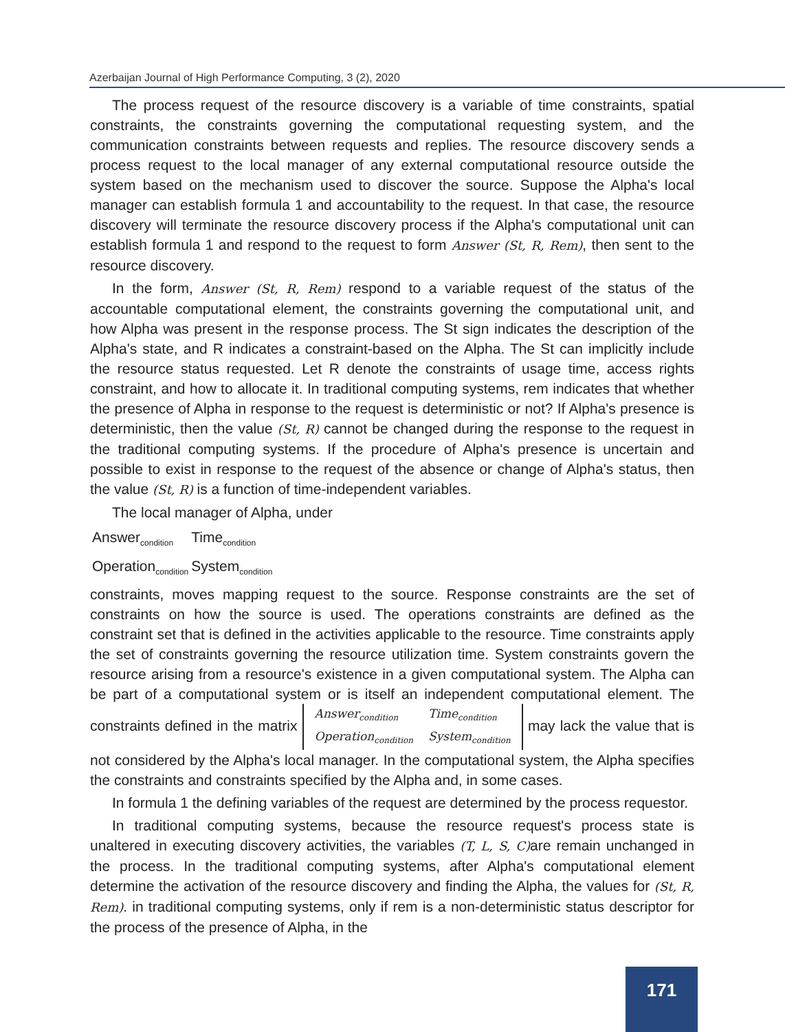Azerbaijan Journal of High Performance Computing, 3 (2), 2020
The process request of the resource discovery is a variable of time constraints, spatial constraints, the constraints governing the computational requesting system, and the communication constraints between requests and replies. The resource discovery sends a process request to the local manager of any external computational resource outside the system based on the mechanism used to discover the source. Suppose the Alpha's local manager can establish formula 1 and accountability to the request. In that case, the resource discovery will terminate the resource discovery process if the Alpha's computational unit can establish formula 1 and respond to the request to form Answer (St, R, Rem), then sent to the resource discovery.
In the form, Answer (St, R, Rem) respond to a variable request of the status of the accountable computational element, the constraints governing the computational unit, and how Alpha was present in the response process. The St sign indicates the description of the Alpha's state, and R indicates a constraint-based on the Alpha. The St can implicitly include the resource status requested. Let R denote the constraints of usage time, access rights constraint, and how to allocate it. In traditional computing systems, rem indicates that whether the presence of Alpha in response to the request is deterministic or not? If Alpha's presence is deterministic, then the value (St, R) cannot be changed during the response to the request in the traditional computing systems. If the procedure of Alpha's presence is uncertain and possible to exist in response to the request of the absence or change of Alpha's status, then the value (St, R) is a function of time-independent variables.
The local manager of Alpha, under
| Answer<sub>condition</sub> | Time<sub>condition</sub> |
| Operation<sub>condition</sub> | System<sub>condition</sub> |
constraints, moves mapping request to the source. Response constraints are the set of constraints on how the source is used. The operations constraints are defined as the constraint set that is defined in the activities applicable to the resource. Time constraints apply the set of constraints governing the resource utilization time. System constraints govern the resource arising from a resource's existence in a given computational system. The Alpha can be part of a computational system or is itself an independent computational element. The constraints defined in the matrix
| Answer<sub>condition</sub> | Time<sub>condition</sub> |
| Operation<sub>condition</sub> | System<sub>condition</sub> |
may lack the value that is not considered by the Alpha's local manager. In the computational system, the Alpha specifies the constraints and constraints specified by the Alpha and, in some cases.
In formula 1 the defining variables of the request are determined by the process requestor.
In traditional computing systems, because the resource request's process state is unaltered in executing discovery activities, the variables (T, L, S, C) are remain unchanged in the process. In the traditional computing systems, after Alpha's computational element determine the activation of the resource discovery and finding the Alpha, the values for (St, R, Rem). in traditional computing systems, only if rem is a non-deterministic status descriptor for the process of the presence of Alpha, in the
171